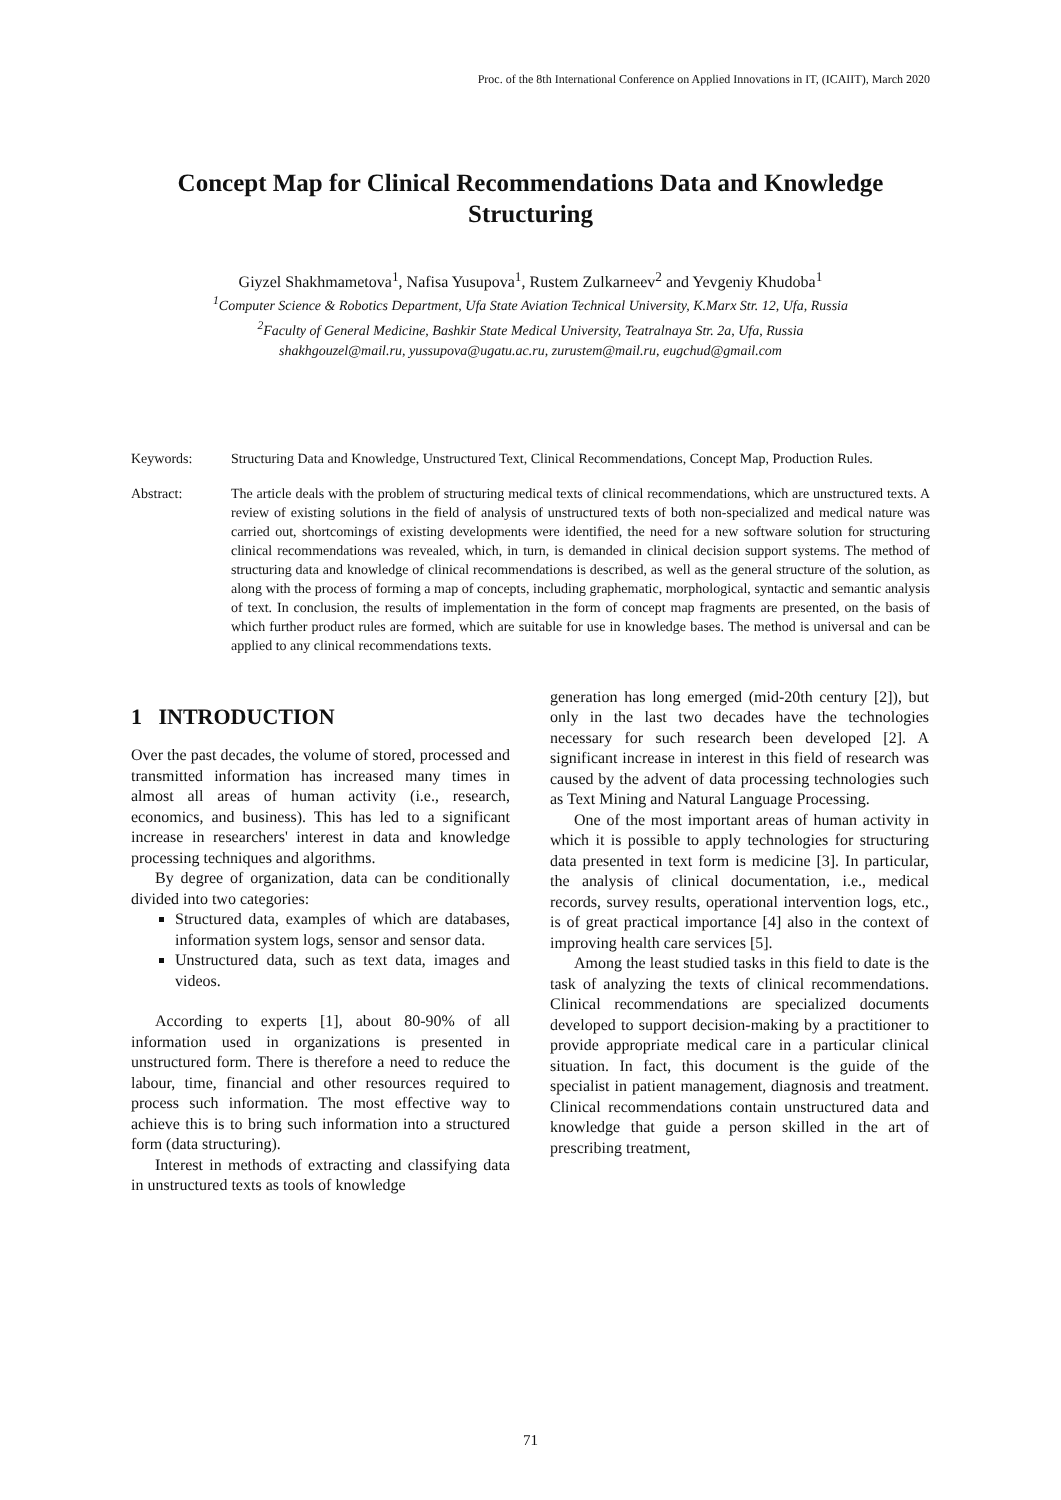Proc. of the 8th International Conference on Applied Innovations in IT, (ICAIIT), March 2020
Concept Map for Clinical Recommendations Data and Knowledge Structuring
Giyzel Shakhmametova<sup>1</sup>, Nafisa Yusupova<sup>1</sup>, Rustem Zulkarneev<sup>2</sup> and Yevgeniy Khudoba<sup>1</sup>
<sup>1</sup> Computer Science & Robotics Department, Ufa State Aviation Technical University, K.Marx Str. 12, Ufa, Russia
<sup>2</sup> Faculty of General Medicine, Bashkir State Medical University, Teatralnaya Str. 2a, Ufa, Russia
shakhgouzel@mail.ru, yussupova@ugatu.ac.ru, zurustem@mail.ru, eugchud@gmail.com
Keywords: Structuring Data and Knowledge, Unstructured Text, Clinical Recommendations, Concept Map, Production Rules.
Abstract: The article deals with the problem of structuring medical texts of clinical recommendations, which are unstructured texts. A review of existing solutions in the field of analysis of unstructured texts of both non-specialized and medical nature was carried out, shortcomings of existing developments were identified, the need for a new software solution for structuring clinical recommendations was revealed, which, in turn, is demanded in clinical decision support systems. The method of structuring data and knowledge of clinical recommendations is described, as well as the general structure of the solution, as along with the process of forming a map of concepts, including graphematic, morphological, syntactic and semantic analysis of text. In conclusion, the results of implementation in the form of concept map fragments are presented, on the basis of which further product rules are formed, which are suitable for use in knowledge bases. The method is universal and can be applied to any clinical recommendations texts.
1 INTRODUCTION
Over the past decades, the volume of stored, processed and transmitted information has increased many times in almost all areas of human activity (i.e., research, economics, and business). This has led to a significant increase in researchers' interest in data and knowledge processing techniques and algorithms.
By degree of organization, data can be conditionally divided into two categories:
Structured data, examples of which are databases, information system logs, sensor and sensor data.
Unstructured data, such as text data, images and videos.
According to experts [1], about 80-90% of all information used in organizations is presented in unstructured form. There is therefore a need to reduce the labour, time, financial and other resources required to process such information. The most effective way to achieve this is to bring such information into a structured form (data structuring).
Interest in methods of extracting and classifying data in unstructured texts as tools of knowledge
generation has long emerged (mid-20th century [2]), but only in the last two decades have the technologies necessary for such research been developed [2]. A significant increase in interest in this field of research was caused by the advent of data processing technologies such as Text Mining and Natural Language Processing.
One of the most important areas of human activity in which it is possible to apply technologies for structuring data presented in text form is medicine [3]. In particular, the analysis of clinical documentation, i.e., medical records, survey results, operational intervention logs, etc., is of great practical importance [4] also in the context of improving health care services [5].
Among the least studied tasks in this field to date is the task of analyzing the texts of clinical recommendations. Clinical recommendations are specialized documents developed to support decision-making by a practitioner to provide appropriate medical care in a particular clinical situation. In fact, this document is the guide of the specialist in patient management, diagnosis and treatment. Clinical recommendations contain unstructured data and knowledge that guide a person skilled in the art of prescribing treatment,
71